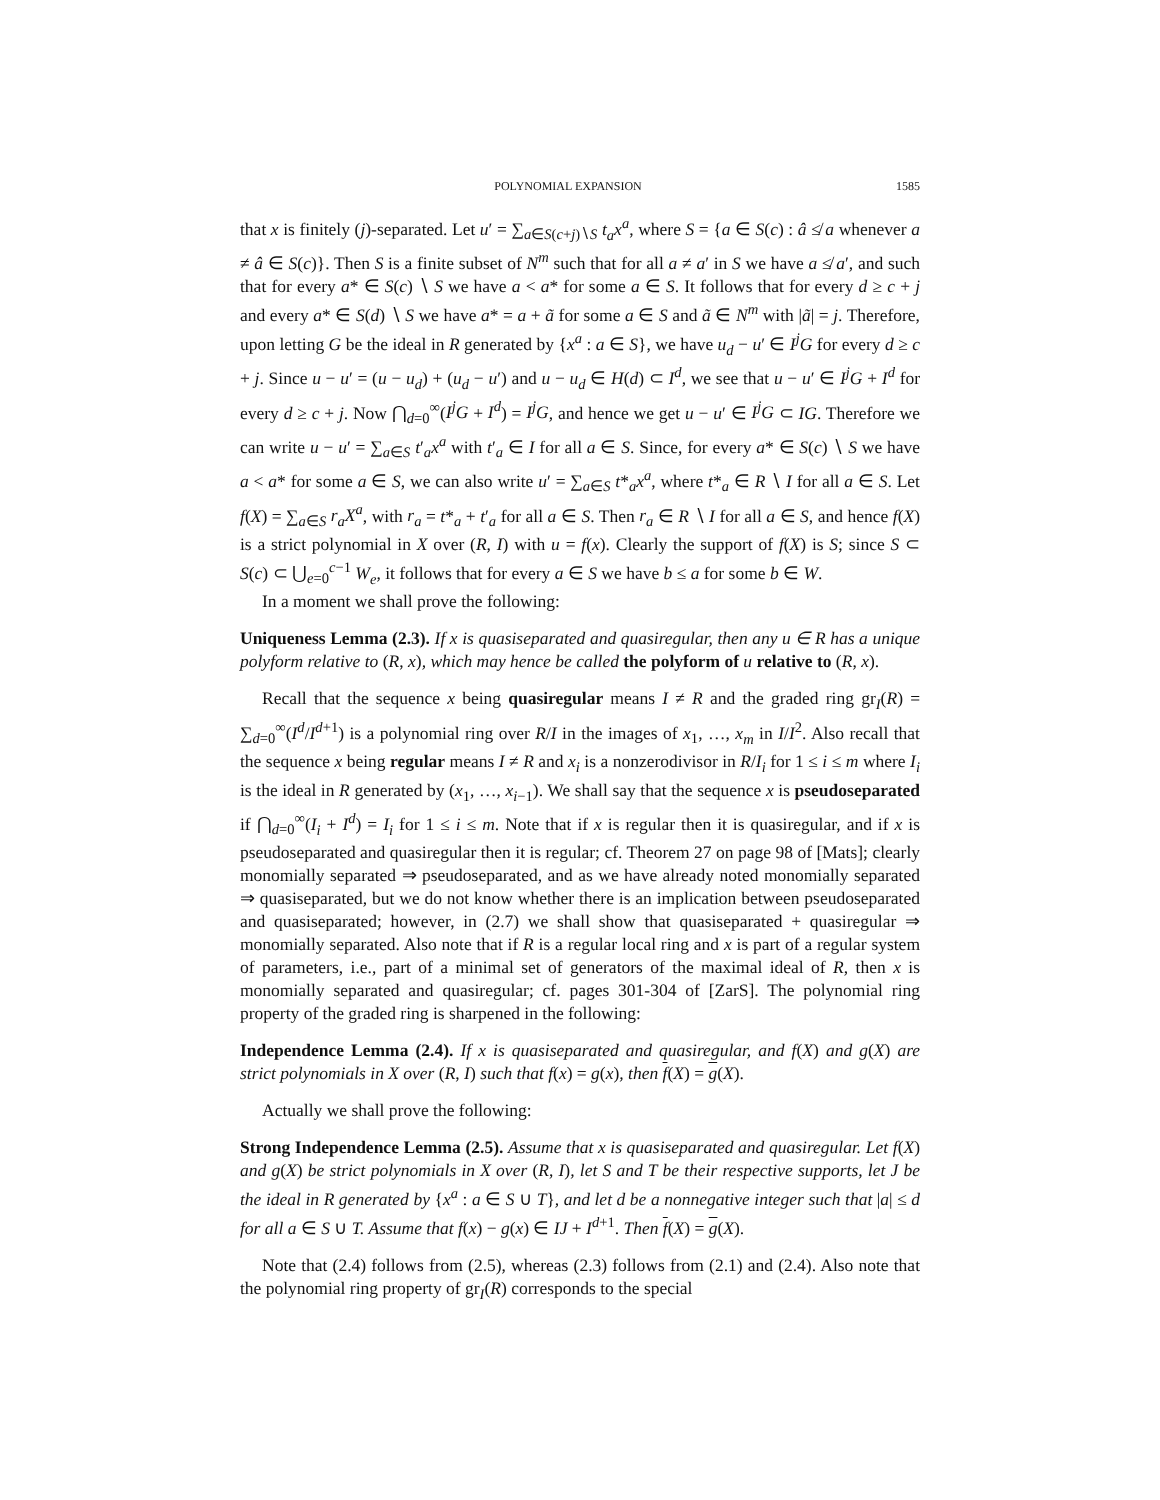POLYNOMIAL EXPANSION 1585
that x is finitely (j)-separated. Let u′ = ∑<sub>a∈S(c+j)∖S</sub> t<sub>a</sub>x<sup>a</sup>, where S = {a ∈ S(c) : â ≰ a whenever a ≠ â ∈ S(c)}. Then S is a finite subset of N<sup>m</sup> such that for all a ≠ a′ in S we have a ≰ a′, and such that for every a* ∈ S(c) ∖ S we have a < a* for some a ∈ S. It follows that for every d ≥ c + j and every a* ∈ S(d) ∖ S we have a* = a + ã for some a ∈ S and ã ∈ N<sup>m</sup> with |ã| = j. Therefore, upon letting G be the ideal in R generated by {x<sup>a</sup> : a ∈ S}, we have u<sub>d</sub> − u′ ∈ I<sup>j</sup>G for every d ≥ c + j. Since u − u′ = (u − u<sub>d</sub>) + (u<sub>d</sub> − u′) and u − u<sub>d</sub> ∈ H(d) ⊂ I<sup>d</sup>, we see that u − u′ ∈ I<sup>j</sup>G + I<sup>d</sup> for every d ≥ c + j. Now ⋂<sub>d=0</sub><sup>∞</sup>(I<sup>j</sup>G + I<sup>d</sup>) = I<sup>j</sup>G, and hence we get u − u′ ∈ I<sup>j</sup>G ⊂ IG. Therefore we can write u − u′ = ∑<sub>a∈S</sub> t′<sub>a</sub>x<sup>a</sup> with t′<sub>a</sub> ∈ I for all a ∈ S. Since, for every a* ∈ S(c) ∖ S we have a < a* for some a ∈ S, we can also write u′ = ∑<sub>a∈S</sub> t*<sub>a</sub>x<sup>a</sup>, where t*<sub>a</sub> ∈ R ∖ I for all a ∈ S. Let f(X) = ∑<sub>a∈S</sub> r<sub>a</sub>X<sup>a</sup>, with r<sub>a</sub> = t*<sub>a</sub> + t′<sub>a</sub> for all a ∈ S. Then r<sub>a</sub> ∈ R ∖ I for all a ∈ S, and hence f(X) is a strict polynomial in X over (R, I) with u = f(x). Clearly the support of f(X) is S; since S ⊂ S(c) ⊂ ⋃<sub>e=0</sub><sup>c−1</sup> W<sub>e</sub>, it follows that for every a ∈ S we have b ≤ a for some b ∈ W.
In a moment we shall prove the following:
Uniqueness Lemma (2.3). If x is quasiseparated and quasiregular, then any u ∈ R has a unique polyform relative to (R, x), which may hence be called the polyform of u relative to (R, x).
Recall that the sequence x being quasiregular means I ≠ R and the graded ring gr<sub>I</sub>(R) = ∑<sub>d=0</sub><sup>∞</sup>(I<sup>d</sup>/I<sup>d+1</sup>) is a polynomial ring over R/I in the images of x<sub>1</sub>, …, x<sub>m</sub> in I/I<sup>2</sup>. Also recall that the sequence x being regular means I ≠ R and x<sub>i</sub> is a nonzerodivisor in R/I<sub>i</sub> for 1 ≤ i ≤ m where I<sub>i</sub> is the ideal in R generated by (x<sub>1</sub>, …, x<sub>i−1</sub>). We shall say that the sequence x is pseudoseparated if ⋂<sub>d=0</sub><sup>∞</sup>(I<sub>i</sub> + I<sup>d</sup>) = I<sub>i</sub> for 1 ≤ i ≤ m. Note that if x is regular then it is quasiregular, and if x is pseudoseparated and quasiregular then it is regular; cf. Theorem 27 on page 98 of [Mats]; clearly monomially separated ⇒ pseudoseparated, and as we have already noted monomially separated ⇒ quasiseparated, but we do not know whether there is an implication between pseudoseparated and quasiseparated; however, in (2.7) we shall show that quasiseparated + quasiregular ⇒ monomially separated. Also note that if R is a regular local ring and x is part of a regular system of parameters, i.e., part of a minimal set of generators of the maximal ideal of R, then x is monomially separated and quasiregular; cf. pages 301-304 of [ZarS]. The polynomial ring property of the graded ring is sharpened in the following:
Independence Lemma (2.4). If x is quasiseparated and quasiregular, and f(X) and g(X) are strict polynomials in X over (R, I) such that f(x) = g(x), then f(X) = g(X).
Actually we shall prove the following:
Strong Independence Lemma (2.5). Assume that x is quasiseparated and quasiregular. Let f(X) and g(X) be strict polynomials in X over (R, I), let S and T be their respective supports, let J be the ideal in R generated by {x<sup>a</sup> : a ∈ S ∪ T}, and let d be a nonnegative integer such that |a| ≤ d for all a ∈ S ∪ T. Assume that f(x) − g(x) ∈ IJ + I<sup>d+1</sup>. Then f(X) = g(X).
Note that (2.4) follows from (2.5), whereas (2.3) follows from (2.1) and (2.4). Also note that the polynomial ring property of gr<sub>I</sub>(R) corresponds to the special